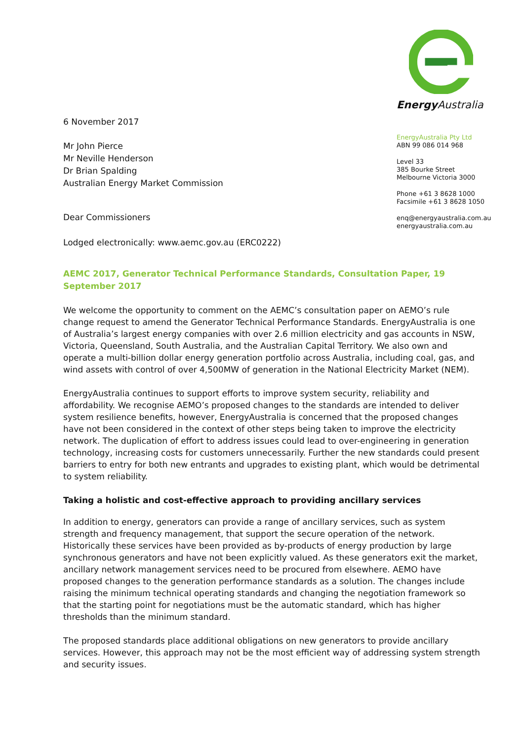6 November 2017
Mr John Pierce
Mr Neville Henderson
Dr Brian Spalding
Australian Energy Market Commission
Dear Commissioners
Lodged electronically: www.aemc.gov.au (ERC0222)
Energy Australia
EnergyAustralia Pty Ltd
ABN 99 086 014 968
Level 33
385 Bourke Street
Melbourne Victoria 3000
Phone +61 3 8628 1000
Facsimile +61 3 8628 1050
enq@energyaustralia.com.au
energyaustralia.com.au
AEMC 2017, Generator Technical Performance Standards, Consultation Paper, 19 September 2017
We welcome the opportunity to comment on the AEMC’s consultation paper on AEMO’s rule change request to amend the Generator Technical Performance Standards. EnergyAustralia is one of Australia’s largest energy companies with over 2.6 million electricity and gas accounts in NSW, Victoria, Queensland, South Australia, and the Australian Capital Territory. We also own and operate a multi-billion dollar energy generation portfolio across Australia, including coal, gas, and wind assets with control of over 4,500MW of generation in the National Electricity Market (NEM).
EnergyAustralia continues to support efforts to improve system security, reliability and affordability. We recognise AEMO’s proposed changes to the standards are intended to deliver system resilience benefits, however, EnergyAustralia is concerned that the proposed changes have not been considered in the context of other steps being taken to improve the electricity network. The duplication of effort to address issues could lead to over-engineering in generation technology, increasing costs for customers unnecessarily. Further the new standards could present barriers to entry for both new entrants and upgrades to existing plant, which would be detrimental to system reliability.
Taking a holistic and cost-effective approach to providing ancillary services
In addition to energy, generators can provide a range of ancillary services, such as system strength and frequency management, that support the secure operation of the network. Historically these services have been provided as by-products of energy production by large synchronous generators and have not been explicitly valued. As these generators exit the market, ancillary network management services need to be procured from elsewhere. AEMO have proposed changes to the generation performance standards as a solution. The changes include raising the minimum technical operating standards and changing the negotiation framework so that the starting point for negotiations must be the automatic standard, which has higher thresholds than the minimum standard.
The proposed standards place additional obligations on new generators to provide ancillary services. However, this approach may not be the most efficient way of addressing system strength and security issues.